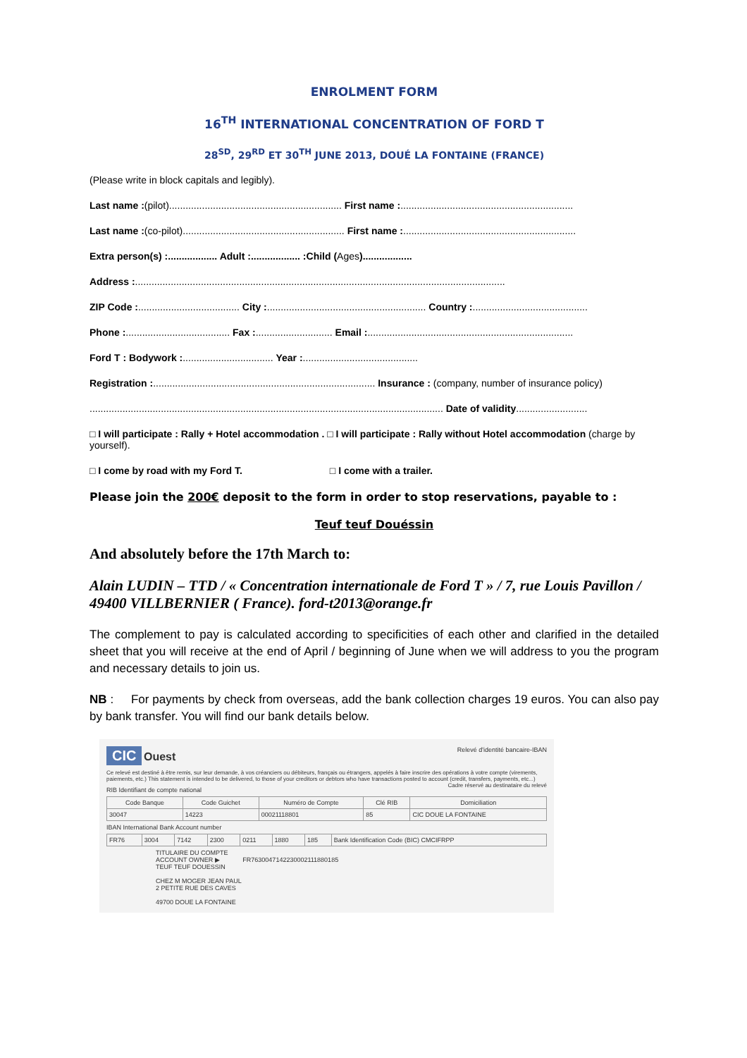ENROLMENT FORM
16<sup>TH</sup> INTERNATIONAL CONCENTRATION OF FORD T
28<sup>SD</sup>, 29<sup>RD</sup> ET 30<sup>TH</sup> JUNE 2013, DOUÉ LA FONTAINE (FRANCE)
(Please write in block capitals and legibly).
Last name :(pilot)............................................................... First name :...............................................................
Last name :(co-pilot)........................................................... First name :...............................................................
Extra person(s) :.................. Adult :.................. :Child (Ages)..................
Address :.......................................................................................................................................
ZIP Code :..................................... City :.......................................................... Country :..........................................
Phone :...................................... Fax :............................ Email :...........................................................................
Ford T : Bodywork :................................. Year :..........................................
Registration :................................................................................. Insurance : (company, number of insurance policy)
................................................................................................................................. Date of validity..........................
□ I will participate : Rally + Hotel accommodation . □ I will participate : Rally without Hotel accommodation (charge by yourself).
□ I come by road with my Ford T. □ I come with a trailer.
Please join the 200€ deposit to the form in order to stop reservations, payable to :
Teuf teuf Douéssin
And absolutely before the 17th March to:
Alain LUDIN – TTD / « Concentration internationale de Ford T » / 7, rue Louis Pavillon / 49400 VILLBERNIER ( France). ford-t2013@orange.fr
The complement to pay is calculated according to specificities of each other and clarified in the detailed sheet that you will receive at the end of April / beginning of June when we will address to you the program and necessary details to join us.
NB : For payments by check from overseas, add the bank collection charges 19 euros. You can also pay by bank transfer. You will find our bank details below.
CIC Ouest Relevé d'identité bancaire-IBAN
Ce relevé est destiné à être remis, sur leur demande, à vos créanciers ou débiteurs, français ou étrangers, appelés à faire inscrire des opérations à votre compte (virements, paiements, etc.) This statement is intended to be delivered, to those of your creditors or debtors who have transactions posted to account (credit, transfers, payments, etc...) Cadre réservé au destinataire du relevé
RIB Identifiant de compte national
| Code Banque | Code Guichet | Numéro de Compte | Clé RIB | Domiciliation |
| --- | --- | --- | --- | --- |
| 30047 | 14223 | 00021118801 | 85 | CIC DOUE LA FONTAINE |
IBAN International Bank Account number
| FR76 | 3004 | 7142 | 2300 | 0211 | 1880 | 185 | Bank Identification Code (BIC) CMCIFRPP |
TITULAIRE DU COMPTE
ACCOUNT OWNER ▶ FR7630047142230002111880185
TEUF TEUF DOUESSIN
CHEZ M MOGER JEAN PAUL
2 PETITE RUE DES CAVES
49700 DOUE LA FONTAINE